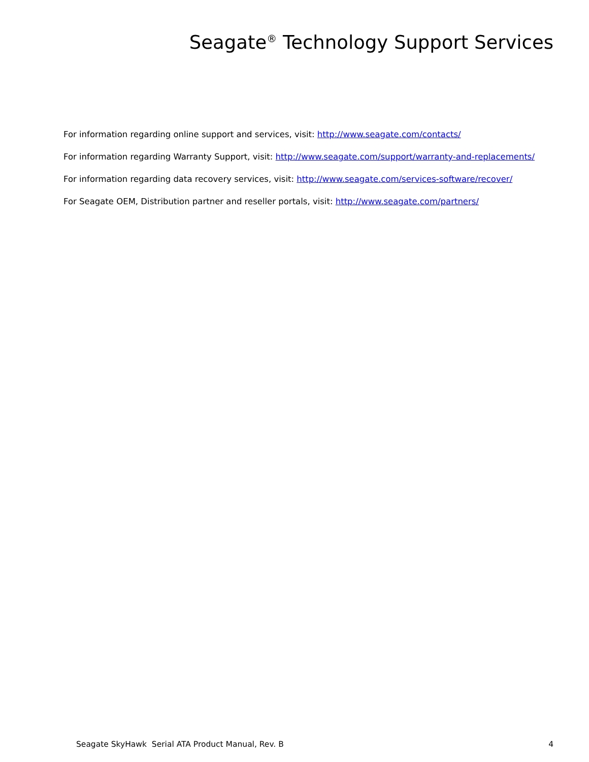Seagate<sup>®</sup> Technology Support Services
For information regarding online support and services, visit: http://www.seagate.com/contacts/
For information regarding Warranty Support, visit: http://www.seagate.com/support/warranty-and-replacements/
For information regarding data recovery services, visit: http://www.seagate.com/services-software/recover/
For Seagate OEM, Distribution partner and reseller portals, visit: http://www.seagate.com/partners/
Seagate SkyHawk Serial ATA Product Manual, Rev. B 4